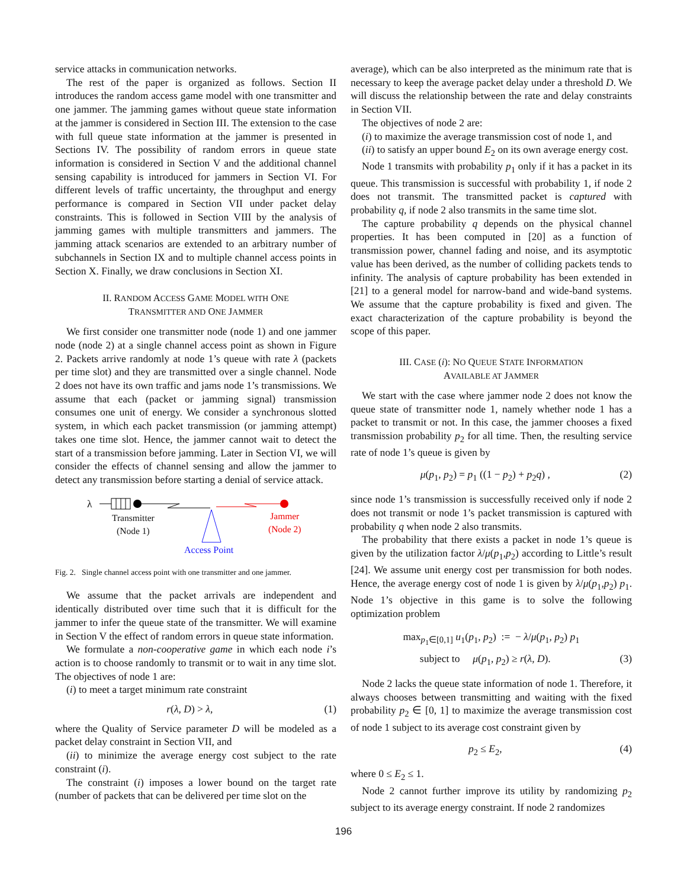service attacks in communication networks.
The rest of the paper is organized as follows. Section II introduces the random access game model with one transmitter and one jammer. The jamming games without queue state information at the jammer is considered in Section III. The extension to the case with full queue state information at the jammer is presented in Sections IV. The possibility of random errors in queue state information is considered in Section V and the additional channel sensing capability is introduced for jammers in Section VI. For different levels of traffic uncertainty, the throughput and energy performance is compared in Section VII under packet delay constraints. This is followed in Section VIII by the analysis of jamming games with multiple transmitters and jammers. The jamming attack scenarios are extended to an arbitrary number of subchannels in Section IX and to multiple channel access points in Section X. Finally, we draw conclusions in Section XI.
II. RANDOM ACCESS GAME MODEL WITH ONE
TRANSMITTER AND ONE JAMMER
We first consider one transmitter node (node 1) and one jammer node (node 2) at a single channel access point as shown in Figure 2. Packets arrive randomly at node 1’s queue with rate λ (packets per time slot) and they are transmitted over a single channel. Node 2 does not have its own traffic and jams node 1’s transmissions. We assume that each (packet or jamming signal) transmission consumes one unit of energy. We consider a synchronous slotted system, in which each packet transmission (or jamming attempt) takes one time slot. Hence, the jammer cannot wait to detect the start of a transmission before jamming. Later in Section VI, we will consider the effects of channel sensing and allow the jammer to detect any transmission before starting a denial of service attack.
λ
Transmitter
(Node 1)
Jammer
(Node 2)
Access Point
Fig. 2. Single channel access point with one transmitter and one jammer.
We assume that the packet arrivals are independent and identically distributed over time such that it is difficult for the jammer to infer the queue state of the transmitter. We will examine in Section V the effect of random errors in queue state information.
We formulate a non-cooperative game in which each node i’s action is to choose randomly to transmit or to wait in any time slot. The objectives of node 1 are:
(i) to meet a target minimum rate constraint
r(λ, D) > λ, (1)
where the Quality of Service parameter D will be modeled as a packet delay constraint in Section VII, and
(ii) to minimize the average energy cost subject to the rate constraint (i).
The constraint (i) imposes a lower bound on the target rate (number of packets that can be delivered per time slot on the
average), which can be also interpreted as the minimum rate that is necessary to keep the average packet delay under a threshold D. We will discuss the relationship between the rate and delay constraints in Section VII.
The objectives of node 2 are:
(i) to maximize the average transmission cost of node 1, and
(ii) to satisfy an upper bound E<sub>2</sub> on its own average energy cost.
Node 1 transmits with probability p<sub>1</sub> only if it has a packet in its queue. This transmission is successful with probability 1, if node 2 does not transmit. The transmitted packet is captured with probability q, if node 2 also transmits in the same time slot.
The capture probability q depends on the physical channel properties. It has been computed in [20] as a function of transmission power, channel fading and noise, and its asymptotic value has been derived, as the number of colliding packets tends to infinity. The analysis of capture probability has been extended in [21] to a general model for narrow-band and wide-band systems. We assume that the capture probability is fixed and given. The exact characterization of the capture probability is beyond the scope of this paper.
III. CASE (i): NO QUEUE STATE INFORMATION
AVAILABLE AT JAMMER
We start with the case where jammer node 2 does not know the queue state of transmitter node 1, namely whether node 1 has a packet to transmit or not. In this case, the jammer chooses a fixed transmission probability p<sub>2</sub> for all time. Then, the resulting service rate of node 1’s queue is given by
μ(p<sub>1</sub>, p<sub>2</sub>) = p<sub>1</sub> ((1 − p<sub>2</sub>) + p<sub>2</sub>q) , (2)
since node 1’s transmission is successfully received only if node 2 does not transmit or node 1’s packet transmission is captured with probability q when node 2 also transmits.
The probability that there exists a packet in node 1’s queue is given by the utilization factor λ/μ(p<sub>1</sub>,p<sub>2</sub>) according to Little’s result [24]. We assume unit energy cost per transmission for both nodes. Hence, the average energy cost of node 1 is given by λ/μ(p<sub>1</sub>,p<sub>2</sub>) p<sub>1</sub>. Node 1’s objective in this game is to solve the following optimization problem
max<sub>p<sub>1</sub>∈[0,1]</sub> u<sub>1</sub>(p<sub>1</sub>, p<sub>2</sub>) := − λ/μ(p<sub>1</sub>, p<sub>2</sub>) p<sub>1</sub>
subject to μ(p<sub>1</sub>, p<sub>2</sub>) ≥ r(λ, D). (3)
Node 2 lacks the queue state information of node 1. Therefore, it always chooses between transmitting and waiting with the fixed probability p<sub>2</sub> ∈ [0, 1] to maximize the average transmission cost of node 1 subject to its average cost constraint given by
p<sub>2</sub> ≤ E<sub>2</sub>, (4)
where 0 ≤ E<sub>2</sub> ≤ 1.
Node 2 cannot further improve its utility by randomizing p<sub>2</sub> subject to its average energy constraint. If node 2 randomizes
196